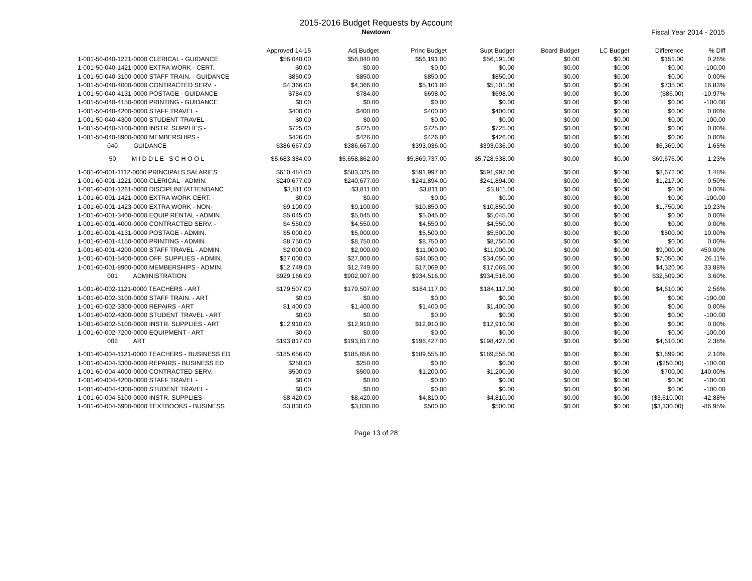2015-2016 Budget Requests by Account
Newtown
Fiscal Year 2014 - 2015
| | Approved 14-15 | Adj Budget | Princ Budget | Supt Budget | Board Budget | LC Budget | Difference | % Diff |
| --- | --- | --- | --- | --- | --- | --- | --- | --- |
| 1-001-50-040-1221-0000 CLERICAL - GUIDANCE | $56,040.00 | $56,040.00 | $56,191.00 | $56,191.00 | $0.00 | $0.00 | $151.00 | 0.26% |
| 1-001-50-040-1421-0000 EXTRA WORK - CERT. | $0.00 | $0.00 | $0.00 | $0.00 | $0.00 | $0.00 | $0.00 | -100.00 |
| 1-001-50-040-3100-0000 STAFF TRAIN. - GUIDANCE | $850.00 | $850.00 | $850.00 | $850.00 | $0.00 | $0.00 | $0.00 | 0.00% |
| 1-001-50-040-4000-0000 CONTRACTED SERV. - | $4,366.00 | $4,366.00 | $5,101.00 | $5,101.00 | $0.00 | $0.00 | $735.00 | 16.83% |
| 1-001-50-040-4131-0000 POSTAGE - GUIDANCE | $784.00 | $784.00 | $698.00 | $698.00 | $0.00 | $0.00 | ($86.00) | -10.97% |
| 1-001-50-040-4150-0000 PRINTING - GUIDANCE | $0.00 | $0.00 | $0.00 | $0.00 | $0.00 | $0.00 | $0.00 | -100.00 |
| 1-001-50-040-4200-0000 STAFF TRAVEL - | $400.00 | $400.00 | $400.00 | $400.00 | $0.00 | $0.00 | $0.00 | 0.00% |
| 1-001-50-040-4300-0000 STUDENT TRAVEL - | $0.00 | $0.00 | $0.00 | $0.00 | $0.00 | $0.00 | $0.00 | -100.00 |
| 1-001-50-040-5100-0000 INSTR. SUPPLIES - | $725.00 | $725.00 | $725.00 | $725.00 | $0.00 | $0.00 | $0.00 | 0.00% |
| 1-001-50-040-8900-0000 MEMBERSHIPS - | $426.00 | $426.00 | $426.00 | $426.00 | $0.00 | $0.00 | $0.00 | 0.00% |
| 040 GUIDANCE | $386,667.00 | $386,667.00 | $393,036.00 | $393,036.00 | $0.00 | $0.00 | $6,369.00 | 1.65% |
| 50 M I D D L E S C H O O L | $5,683,384.00 | $5,658,862.00 | $5,869,737.00 | $5,728,538.00 | $0.00 | $0.00 | $69,676.00 | 1.23% |
| 1-001-60-001-1112-0000 PRINCIPALS SALARIES | $610,484.00 | $583,325.00 | $591,997.00 | $591,997.00 | $0.00 | $0.00 | $8,672.00 | 1.48% |
| 1-001-60-001-1221-0000 CLERICAL - ADMIN. | $240,677.00 | $240,677.00 | $241,894.00 | $241,894.00 | $0.00 | $0.00 | $1,217.00 | 0.50% |
| 1-001-60-001-1261-0000 DISCIPLINE/ATTENDANC | $3,811.00 | $3,811.00 | $3,811.00 | $3,811.00 | $0.00 | $0.00 | $0.00 | 0.00% |
| 1-001-60-001-1421-0000 EXTRA WORK CERT. - | $0.00 | $0.00 | $0.00 | $0.00 | $0.00 | $0.00 | $0.00 | -100.00 |
| 1-001-60-001-1423-0000 EXTRA WORK - NON- | $9,100.00 | $9,100.00 | $10,850.00 | $10,850.00 | $0.00 | $0.00 | $1,750.00 | 19.23% |
| 1-001-60-001-3400-0000 EQUIP RENTAL - ADMIN. | $5,045.00 | $5,045.00 | $5,045.00 | $5,045.00 | $0.00 | $0.00 | $0.00 | 0.00% |
| 1-001-60-001-4000-0000 CONTRACTED SERV. - | $4,550.00 | $4,550.00 | $4,550.00 | $4,550.00 | $0.00 | $0.00 | $0.00 | 0.00% |
| 1-001-60-001-4131-0000 POSTAGE - ADMIN. | $5,000.00 | $5,000.00 | $5,500.00 | $5,500.00 | $0.00 | $0.00 | $500.00 | 10.00% |
| 1-001-60-001-4150-0000 PRINTING - ADMIN. | $8,750.00 | $8,750.00 | $8,750.00 | $8,750.00 | $0.00 | $0.00 | $0.00 | 0.00% |
| 1-001-60-001-4200-0000 STAFF TRAVEL - ADMIN. | $2,000.00 | $2,000.00 | $11,000.00 | $11,000.00 | $0.00 | $0.00 | $9,000.00 | 450.00% |
| 1-001-60-001-5400-0000 OFF. SUPPLIES - ADMIN. | $27,000.00 | $27,000.00 | $34,050.00 | $34,050.00 | $0.00 | $0.00 | $7,050.00 | 26.11% |
| 1-001-60-001-8900-0000 MEMBERSHIPS - ADMIN. | $12,749.00 | $12,749.00 | $17,069.00 | $17,069.00 | $0.00 | $0.00 | $4,320.00 | 33.88% |
| 001 ADMINISTRATION | $929,166.00 | $902,007.00 | $934,516.00 | $934,516.00 | $0.00 | $0.00 | $32,509.00 | 3.60% |
| 1-001-60-002-1121-0000 TEACHERS - ART | $179,507.00 | $179,507.00 | $184,117.00 | $184,117.00 | $0.00 | $0.00 | $4,610.00 | 2.56% |
| 1-001-60-002-3100-0000 STAFF TRAIN. - ART | $0.00 | $0.00 | $0.00 | $0.00 | $0.00 | $0.00 | $0.00 | -100.00 |
| 1-001-60-002-3300-0000 REPAIRS - ART | $1,400.00 | $1,400.00 | $1,400.00 | $1,400.00 | $0.00 | $0.00 | $0.00 | 0.00% |
| 1-001-60-002-4300-0000 STUDENT TRAVEL - ART | $0.00 | $0.00 | $0.00 | $0.00 | $0.00 | $0.00 | $0.00 | -100.00 |
| 1-001-60-002-5100-0000 INSTR. SUPPLIES - ART | $12,910.00 | $12,910.00 | $12,910.00 | $12,910.00 | $0.00 | $0.00 | $0.00 | 0.00% |
| 1-001-60-002-7200-0000 EQUIPMENT - ART | $0.00 | $0.00 | $0.00 | $0.00 | $0.00 | $0.00 | $0.00 | -100.00 |
| 002 ART | $193,817.00 | $193,817.00 | $198,427.00 | $198,427.00 | $0.00 | $0.00 | $4,610.00 | 2.38% |
| 1-001-60-004-1121-0000 TEACHERS - BUSINESS ED | $185,656.00 | $185,656.00 | $189,555.00 | $189,555.00 | $0.00 | $0.00 | $3,899.00 | 2.10% |
| 1-001-60-004-3300-0000 REPAIRS - BUSINESS ED | $250.00 | $250.00 | $0.00 | $0.00 | $0.00 | $0.00 | ($250.00) | -100.00 |
| 1-001-60-004-4000-0000 CONTRACTED SERV. - | $500.00 | $500.00 | $1,200.00 | $1,200.00 | $0.00 | $0.00 | $700.00 | 140.00% |
| 1-001-60-004-4200-0000 STAFF TRAVEL - | $0.00 | $0.00 | $0.00 | $0.00 | $0.00 | $0.00 | $0.00 | -100.00 |
| 1-001-60-004-4300-0000 STUDENT TRAVEL - | $0.00 | $0.00 | $0.00 | $0.00 | $0.00 | $0.00 | $0.00 | -100.00 |
| 1-001-60-004-5100-0000 INSTR. SUPPLIES - | $8,420.00 | $8,420.00 | $4,810.00 | $4,810.00 | $0.00 | $0.00 | ($3,610.00) | -42.88% |
| 1-001-60-004-6900-0000 TEXTBOOKS - BUSINESS | $3,830.00 | $3,830.00 | $500.00 | $500.00 | $0.00 | $0.00 | ($3,330.00) | -86.95% |
Page 13 of 28